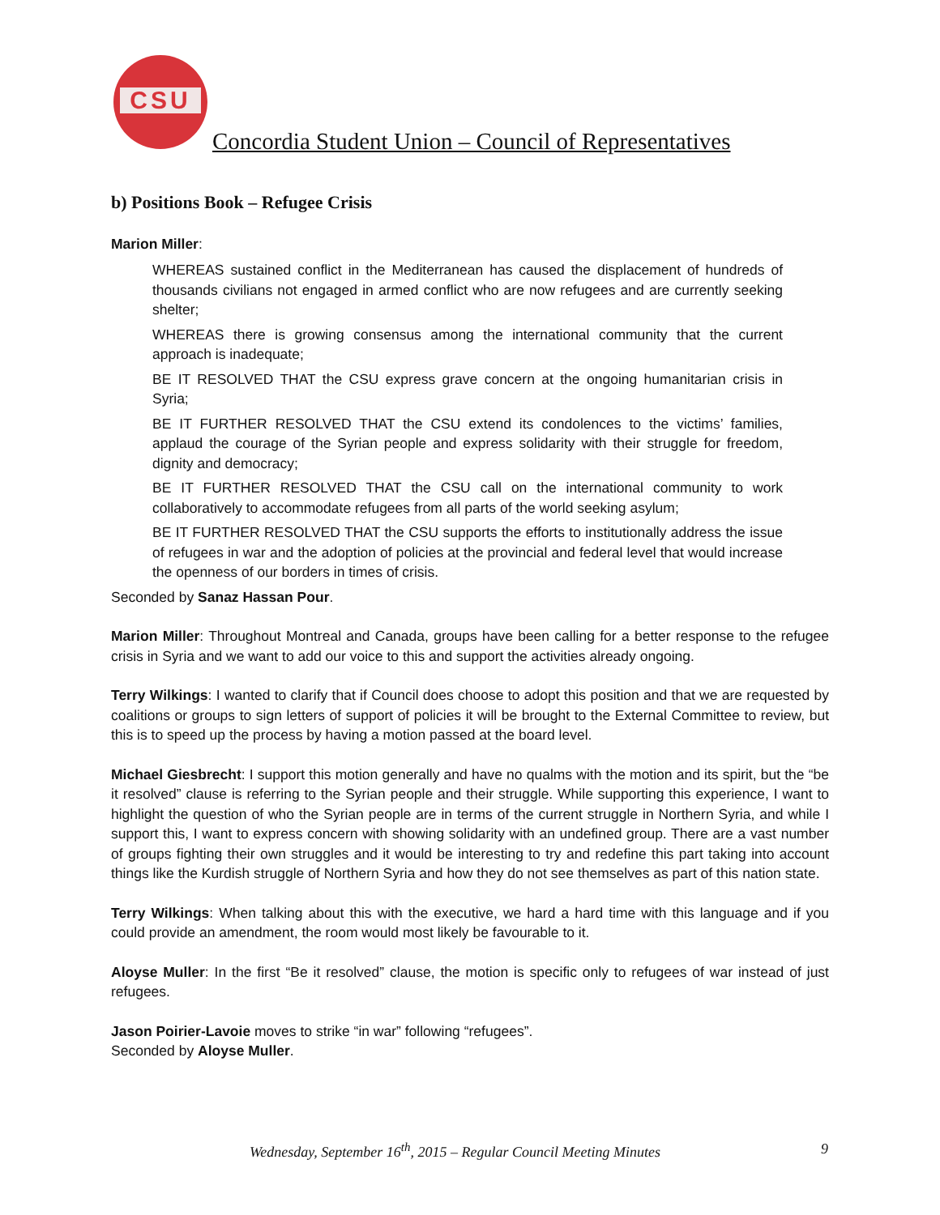CSU
Concordia Student Union – Council of Representatives
b) Positions Book – Refugee Crisis
Marion Miller:
WHEREAS sustained conflict in the Mediterranean has caused the displacement of hundreds of thousands civilians not engaged in armed conflict who are now refugees and are currently seeking shelter;
WHEREAS there is growing consensus among the international community that the current approach is inadequate;
BE IT RESOLVED THAT the CSU express grave concern at the ongoing humanitarian crisis in Syria;
BE IT FURTHER RESOLVED THAT the CSU extend its condolences to the victims’ families, applaud the courage of the Syrian people and express solidarity with their struggle for freedom, dignity and democracy;
BE IT FURTHER RESOLVED THAT the CSU call on the international community to work collaboratively to accommodate refugees from all parts of the world seeking asylum;
BE IT FURTHER RESOLVED THAT the CSU supports the efforts to institutionally address the issue of refugees in war and the adoption of policies at the provincial and federal level that would increase the openness of our borders in times of crisis.
Seconded by Sanaz Hassan Pour.
Marion Miller: Throughout Montreal and Canada, groups have been calling for a better response to the refugee crisis in Syria and we want to add our voice to this and support the activities already ongoing.
Terry Wilkings: I wanted to clarify that if Council does choose to adopt this position and that we are requested by coalitions or groups to sign letters of support of policies it will be brought to the External Committee to review, but this is to speed up the process by having a motion passed at the board level.
Michael Giesbrecht: I support this motion generally and have no qualms with the motion and its spirit, but the “be it resolved” clause is referring to the Syrian people and their struggle. While supporting this experience, I want to highlight the question of who the Syrian people are in terms of the current struggle in Northern Syria, and while I support this, I want to express concern with showing solidarity with an undefined group. There are a vast number of groups fighting their own struggles and it would be interesting to try and redefine this part taking into account things like the Kurdish struggle of Northern Syria and how they do not see themselves as part of this nation state.
Terry Wilkings: When talking about this with the executive, we hard a hard time with this language and if you could provide an amendment, the room would most likely be favourable to it.
Aloyse Muller: In the first “Be it resolved” clause, the motion is specific only to refugees of war instead of just refugees.
Jason Poirier-Lavoie moves to strike “in war” following “refugees”.
Seconded by Aloyse Muller.
Wednesday, September 16<sup>th</sup>, 2015 – Regular Council Meeting Minutes 9